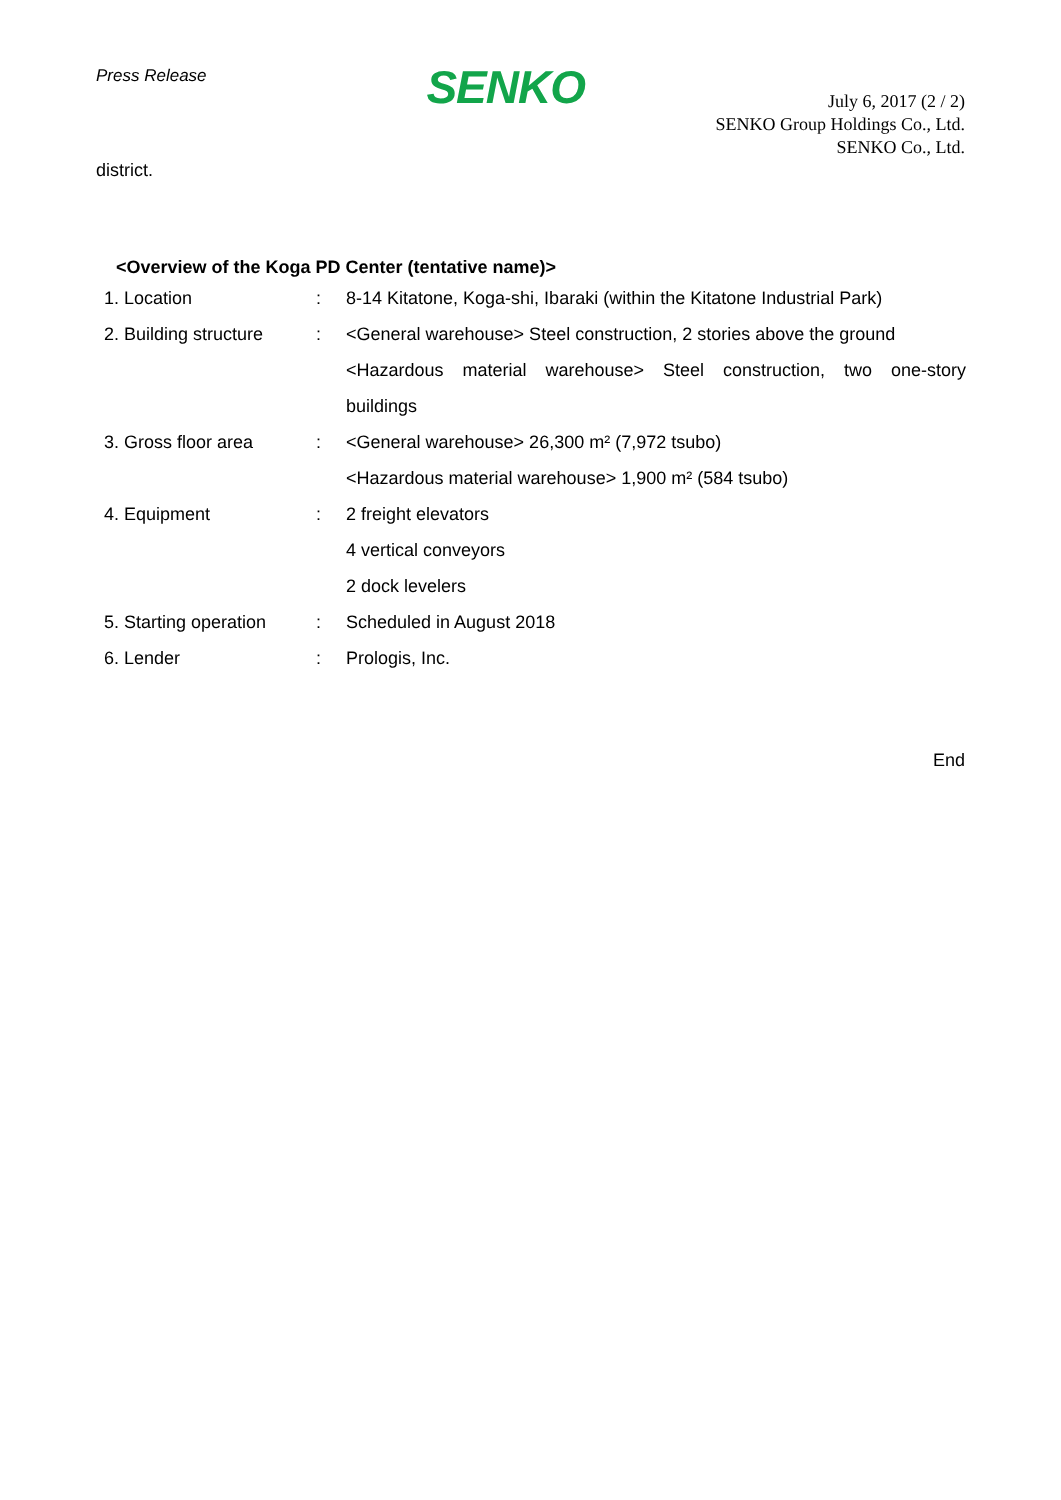Press Release
SENKO
July 6, 2017 (2 / 2)
SENKO Group Holdings Co., Ltd.
SENKO Co., Ltd.
district.
<Overview of the Koga PD Center (tentative name)>
| 1. Location | : | 8-14 Kitatone, Koga-shi, Ibaraki (within the Kitatone Industrial Park) |
| 2. Building structure | : | <General warehouse> Steel construction, 2 stories above the ground |
| | | <Hazardous material warehouse> Steel construction, two one-story |
| | | buildings |
| 3. Gross floor area | : | <General warehouse> 26,300 m² (7,972 tsubo) |
| | | <Hazardous material warehouse> 1,900 m² (584 tsubo) |
| 4. Equipment | : | 2 freight elevators |
| | | 4 vertical conveyors |
| | | 2 dock levelers |
| 5. Starting operation | : | Scheduled in August 2018 |
| 6. Lender | : | Prologis, Inc. |
End